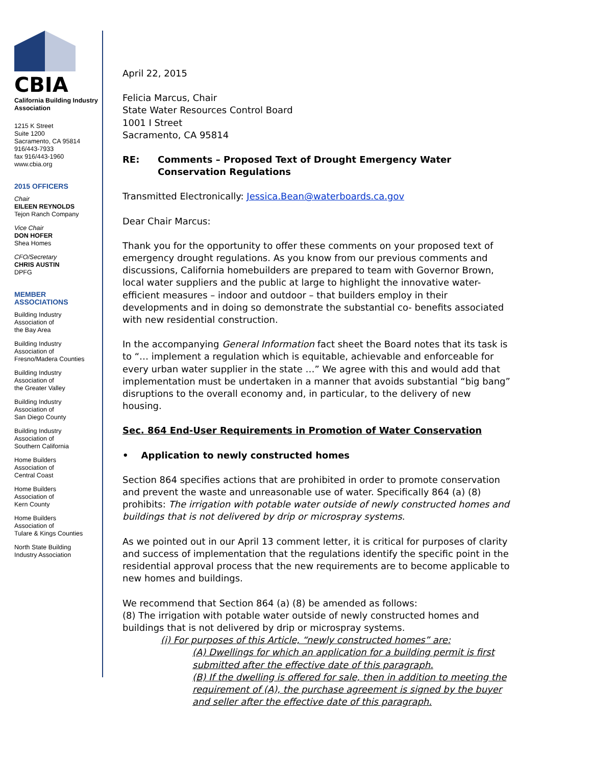CBIA
California Building Industry Association
1215 K Street
Suite 1200
Sacramento, CA 95814
916/443-7933
fax 916/443-1960
www.cbia.org
2015 OFFICERS
Chair
EILEEN REYNOLDS
Tejon Ranch Company
Vice Chair
DON HOFER
Shea Homes
CFO/Secretary
CHRIS AUSTIN
DPFG
MEMBER
ASSOCIATIONS
Building Industry
Association of
the Bay Area
Building Industry
Association of
Fresno/Madera Counties
Building Industry
Association of
the Greater Valley
Building Industry
Association of
San Diego County
Building Industry
Association of
Southern California
Home Builders
Association of
Central Coast
Home Builders
Association of
Kern County
Home Builders
Association of
Tulare & Kings Counties
North State Building
Industry Association
April 22, 2015
Felicia Marcus, Chair
State Water Resources Control Board
1001 I Street
Sacramento, CA 95814
RE: Comments – Proposed Text of Drought Emergency Water
Conservation Regulations
Transmitted Electronically: Jessica.Bean@waterboards.ca.gov
Dear Chair Marcus:
Thank you for the opportunity to offer these comments on your proposed text of emergency drought regulations. As you know from our previous comments and discussions, California homebuilders are prepared to team with Governor Brown, local water suppliers and the public at large to highlight the innovative water-efficient measures – indoor and outdoor – that builders employ in their developments and in doing so demonstrate the substantial co- benefits associated with new residential construction.
In the accompanying General Information fact sheet the Board notes that its task is to “… implement a regulation which is equitable, achievable and enforceable for every urban water supplier in the state …” We agree with this and would add that implementation must be undertaken in a manner that avoids substantial “big bang” disruptions to the overall economy and, in particular, to the delivery of new housing.
Sec. 864 End-User Requirements in Promotion of Water Conservation
• Application to newly constructed homes
Section 864 specifies actions that are prohibited in order to promote conservation and prevent the waste and unreasonable use of water. Specifically 864 (a) (8) prohibits: The irrigation with potable water outside of newly constructed homes and buildings that is not delivered by drip or microspray systems.
As we pointed out in our April 13 comment letter, it is critical for purposes of clarity and success of implementation that the regulations identify the specific point in the residential approval process that the new requirements are to become applicable to new homes and buildings.
We recommend that Section 864 (a) (8) be amended as follows:
(8) The irrigation with potable water outside of newly constructed homes and buildings that is not delivered by drip or microspray systems.
(i) For purposes of this Article, “newly constructed homes” are:
(A) Dwellings for which an application for a building permit is first submitted after the effective date of this paragraph.
(B) If the dwelling is offered for sale, then in addition to meeting the requirement of (A), the purchase agreement is signed by the buyer and seller after the effective date of this paragraph.